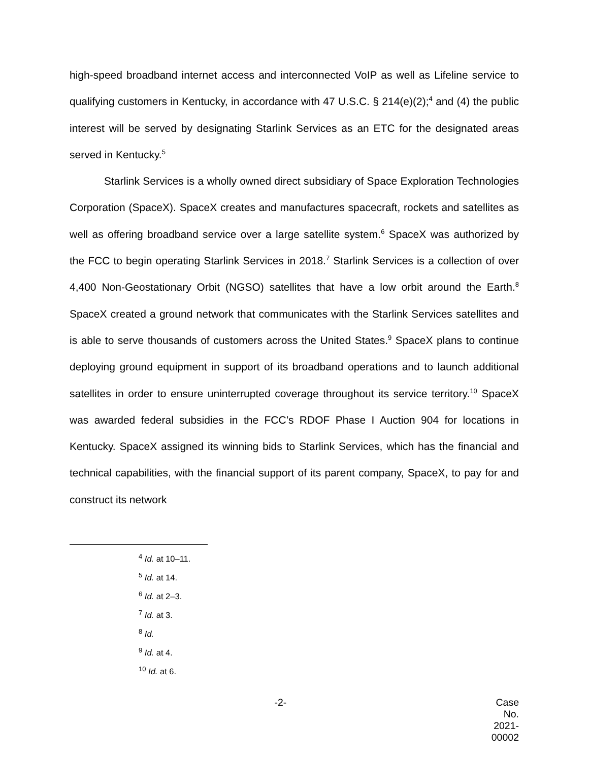high-speed broadband internet access and interconnected VoIP as well as Lifeline service to qualifying customers in Kentucky, in accordance with 47 U.S.C. § 214(e)(2);<sup>4</sup> and (4) the public interest will be served by designating Starlink Services as an ETC for the designated areas served in Kentucky.<sup>5</sup>
Starlink Services is a wholly owned direct subsidiary of Space Exploration Technologies Corporation (SpaceX). SpaceX creates and manufactures spacecraft, rockets and satellites as well as offering broadband service over a large satellite system.<sup>6</sup> SpaceX was authorized by the FCC to begin operating Starlink Services in 2018.<sup>7</sup> Starlink Services is a collection of over 4,400 Non-Geostationary Orbit (NGSO) satellites that have a low orbit around the Earth.<sup>8</sup> SpaceX created a ground network that communicates with the Starlink Services satellites and is able to serve thousands of customers across the United States.<sup>9</sup> SpaceX plans to continue deploying ground equipment in support of its broadband operations and to launch additional satellites in order to ensure uninterrupted coverage throughout its service territory.<sup>10</sup> SpaceX was awarded federal subsidies in the FCC’s RDOF Phase I Auction 904 for locations in Kentucky. SpaceX assigned its winning bids to Starlink Services, which has the financial and technical capabilities, with the financial support of its parent company, SpaceX, to pay for and construct its network
<sup>4</sup> Id. at 10–11.
<sup>5</sup> Id. at 14.
<sup>6</sup> Id. at 2–3.
<sup>7</sup> Id. at 3.
<sup>8</sup> Id.
<sup>9</sup> Id. at 4.
<sup>10</sup> Id. at 6.
-2- Case No. 2021-00002